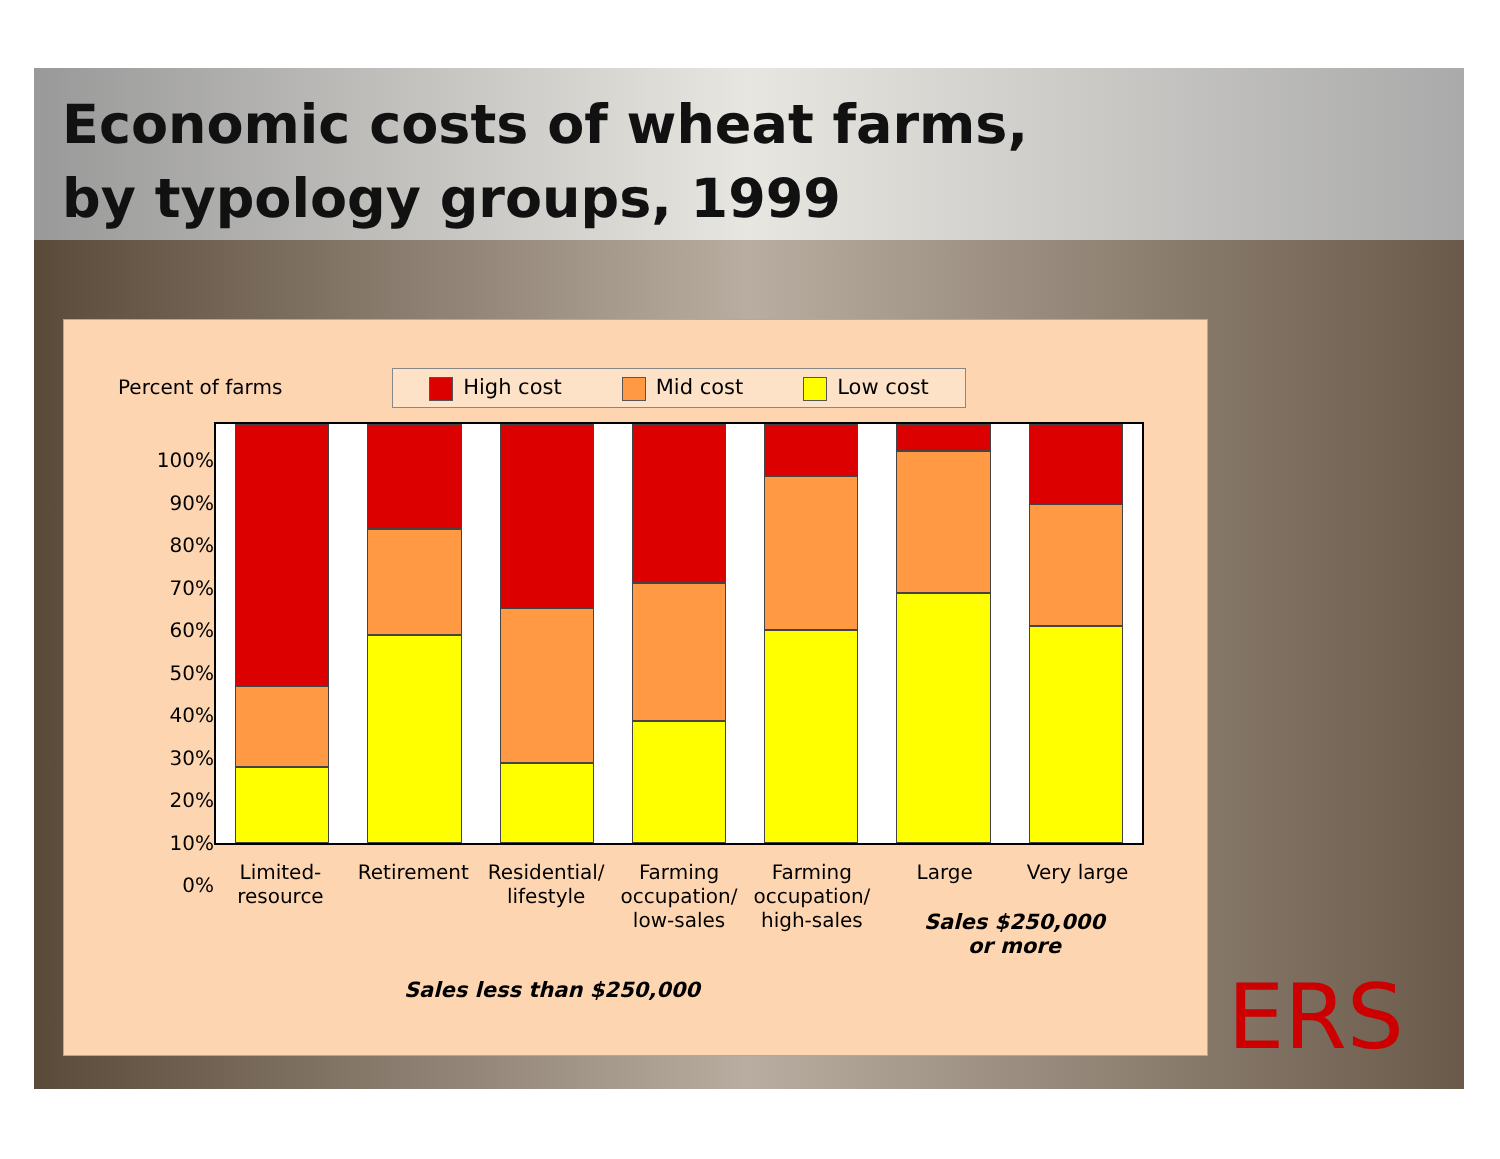Economic costs of wheat farms,
by typology groups, 1999
Percent of farms High cost Mid cost Low cost
100%
90%
80%
70%
60%
50%
40%
30%
20%
10%
0%
Limited-
resource
Retirement Residential/
lifestyle
Farming
occupation/
low-sales
Farming
occupation/
high-sales
Large Very large
Sales $250,000
or more
Sales less than $250,000
ERS